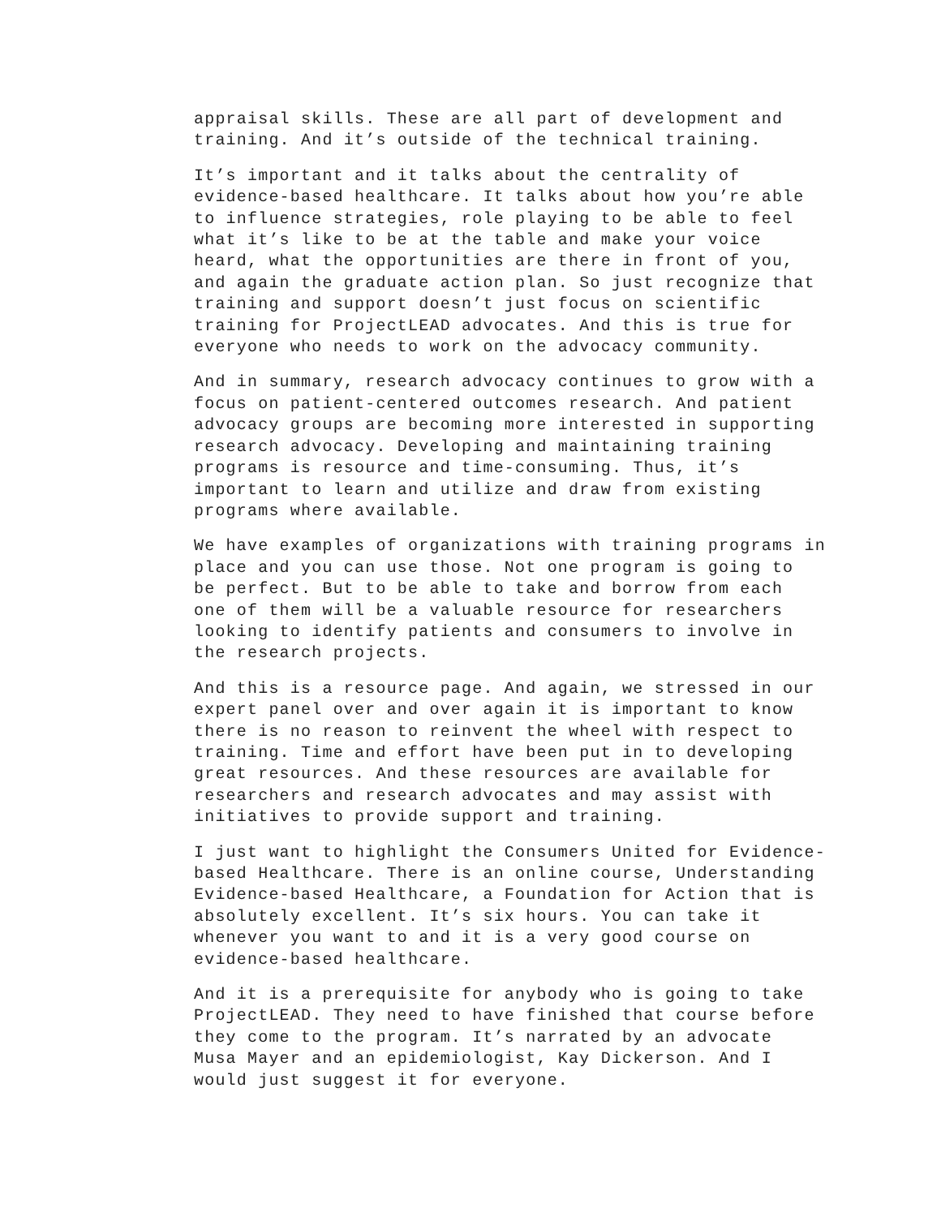appraisal skills. These are all part of development and training. And it’s outside of the technical training.
It’s important and it talks about the centrality of evidence-based healthcare. It talks about how you’re able to influence strategies, role playing to be able to feel what it’s like to be at the table and make your voice heard, what the opportunities are there in front of you, and again the graduate action plan. So just recognize that training and support doesn’t just focus on scientific training for ProjectLEAD advocates. And this is true for everyone who needs to work on the advocacy community.
And in summary, research advocacy continues to grow with a focus on patient-centered outcomes research. And patient advocacy groups are becoming more interested in supporting research advocacy. Developing and maintaining training programs is resource and time-consuming. Thus, it’s important to learn and utilize and draw from existing programs where available.
We have examples of organizations with training programs in place and you can use those. Not one program is going to be perfect. But to be able to take and borrow from each one of them will be a valuable resource for researchers looking to identify patients and consumers to involve in the research projects.
And this is a resource page. And again, we stressed in our expert panel over and over again it is important to know there is no reason to reinvent the wheel with respect to training. Time and effort have been put in to developing great resources. And these resources are available for researchers and research advocates and may assist with initiatives to provide support and training.
I just want to highlight the Consumers United for Evidence- based Healthcare. There is an online course, Understanding Evidence-based Healthcare, a Foundation for Action that is absolutely excellent. It’s six hours. You can take it whenever you want to and it is a very good course on evidence-based healthcare.
And it is a prerequisite for anybody who is going to take ProjectLEAD. They need to have finished that course before they come to the program. It’s narrated by an advocate Musa Mayer and an epidemiologist, Kay Dickerson. And I would just suggest it for everyone.